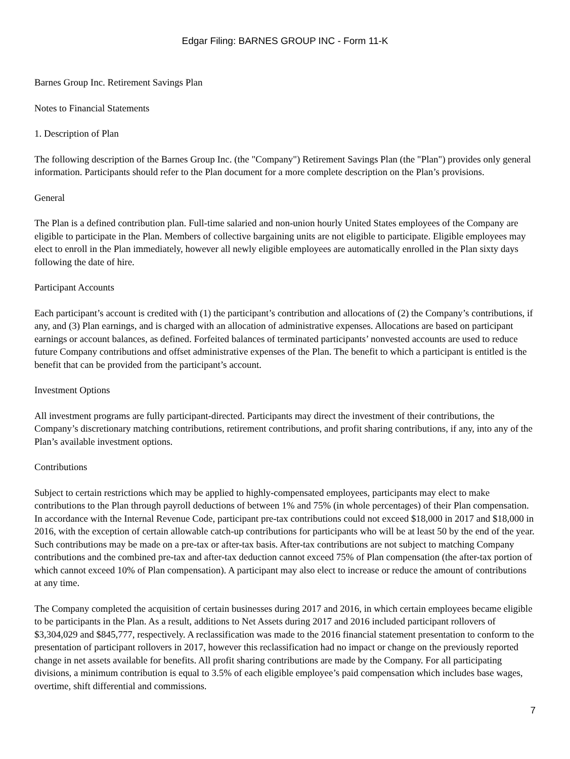Edgar Filing: BARNES GROUP INC - Form 11-K
Barnes Group Inc. Retirement Savings Plan
Notes to Financial Statements
1. Description of Plan
The following description of the Barnes Group Inc. (the "Company") Retirement Savings Plan (the "Plan") provides only general information. Participants should refer to the Plan document for a more complete description on the Plan’s provisions.
General
The Plan is a defined contribution plan. Full-time salaried and non-union hourly United States employees of the Company are eligible to participate in the Plan. Members of collective bargaining units are not eligible to participate. Eligible employees may elect to enroll in the Plan immediately, however all newly eligible employees are automatically enrolled in the Plan sixty days following the date of hire.
Participant Accounts
Each participant’s account is credited with (1) the participant’s contribution and allocations of (2) the Company’s contributions, if any, and (3) Plan earnings, and is charged with an allocation of administrative expenses. Allocations are based on participant earnings or account balances, as defined. Forfeited balances of terminated participants’ nonvested accounts are used to reduce future Company contributions and offset administrative expenses of the Plan. The benefit to which a participant is entitled is the benefit that can be provided from the participant’s account.
Investment Options
All investment programs are fully participant-directed. Participants may direct the investment of their contributions, the Company’s discretionary matching contributions, retirement contributions, and profit sharing contributions, if any, into any of the Plan’s available investment options.
Contributions
Subject to certain restrictions which may be applied to highly-compensated employees, participants may elect to make contributions to the Plan through payroll deductions of between 1% and 75% (in whole percentages) of their Plan compensation. In accordance with the Internal Revenue Code, participant pre-tax contributions could not exceed $18,000 in 2017 and $18,000 in 2016, with the exception of certain allowable catch-up contributions for participants who will be at least 50 by the end of the year. Such contributions may be made on a pre-tax or after-tax basis. After-tax contributions are not subject to matching Company contributions and the combined pre-tax and after-tax deduction cannot exceed 75% of Plan compensation (the after-tax portion of which cannot exceed 10% of Plan compensation). A participant may also elect to increase or reduce the amount of contributions at any time.
The Company completed the acquisition of certain businesses during 2017 and 2016, in which certain employees became eligible to be participants in the Plan. As a result, additions to Net Assets during 2017 and 2016 included participant rollovers of $3,304,029 and $845,777, respectively. A reclassification was made to the 2016 financial statement presentation to conform to the presentation of participant rollovers in 2017, however this reclassification had no impact or change on the previously reported change in net assets available for benefits. All profit sharing contributions are made by the Company. For all participating divisions, a minimum contribution is equal to 3.5% of each eligible employee’s paid compensation which includes base wages, overtime, shift differential and commissions.
7